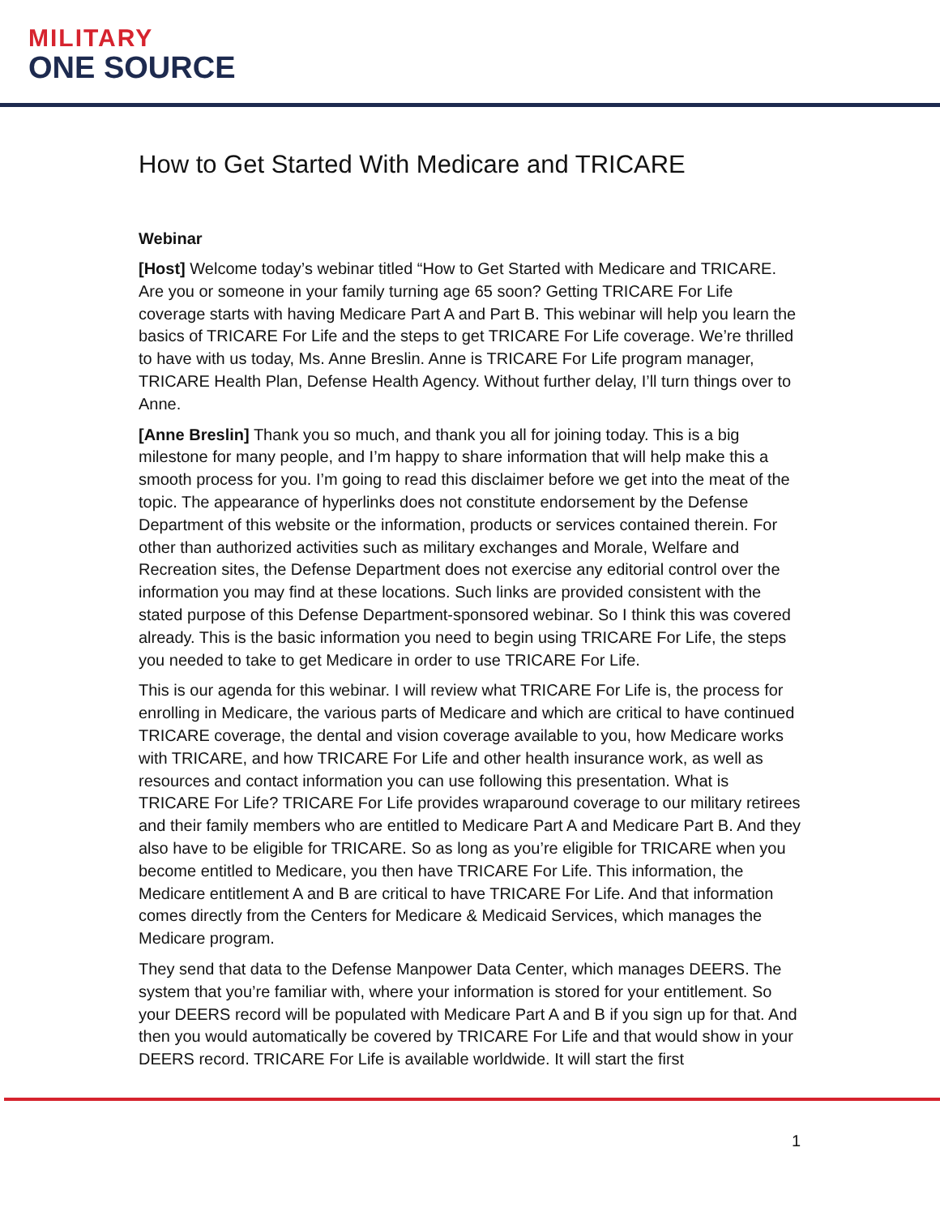MILITARY
ONE SOURCE
How to Get Started With Medicare and TRICARE
Webinar
[Host] Welcome today’s webinar titled “How to Get Started with Medicare and TRICARE. Are you or someone in your family turning age 65 soon? Getting TRICARE For Life coverage starts with having Medicare Part A and Part B. This webinar will help you learn the basics of TRICARE For Life and the steps to get TRICARE For Life coverage. We’re thrilled to have with us today, Ms. Anne Breslin. Anne is TRICARE For Life program manager, TRICARE Health Plan, Defense Health Agency. Without further delay, I’ll turn things over to Anne.
[Anne Breslin] Thank you so much, and thank you all for joining today. This is a big milestone for many people, and I’m happy to share information that will help make this a smooth process for you. I’m going to read this disclaimer before we get into the meat of the topic. The appearance of hyperlinks does not constitute endorsement by the Defense Department of this website or the information, products or services contained therein. For other than authorized activities such as military exchanges and Morale, Welfare and Recreation sites, the Defense Department does not exercise any editorial control over the information you may find at these locations. Such links are provided consistent with the stated purpose of this Defense Department-sponsored webinar. So I think this was covered already. This is the basic information you need to begin using TRICARE For Life, the steps you needed to take to get Medicare in order to use TRICARE For Life.
This is our agenda for this webinar. I will review what TRICARE For Life is, the process for enrolling in Medicare, the various parts of Medicare and which are critical to have continued TRICARE coverage, the dental and vision coverage available to you, how Medicare works with TRICARE, and how TRICARE For Life and other health insurance work, as well as resources and contact information you can use following this presentation. What is TRICARE For Life? TRICARE For Life provides wraparound coverage to our military retirees and their family members who are entitled to Medicare Part A and Medicare Part B. And they also have to be eligible for TRICARE. So as long as you’re eligible for TRICARE when you become entitled to Medicare, you then have TRICARE For Life. This information, the Medicare entitlement A and B are critical to have TRICARE For Life. And that information comes directly from the Centers for Medicare & Medicaid Services, which manages the Medicare program.
They send that data to the Defense Manpower Data Center, which manages DEERS. The system that you’re familiar with, where your information is stored for your entitlement. So your DEERS record will be populated with Medicare Part A and B if you sign up for that. And then you would automatically be covered by TRICARE For Life and that would show in your DEERS record. TRICARE For Life is available worldwide. It will start the first
1